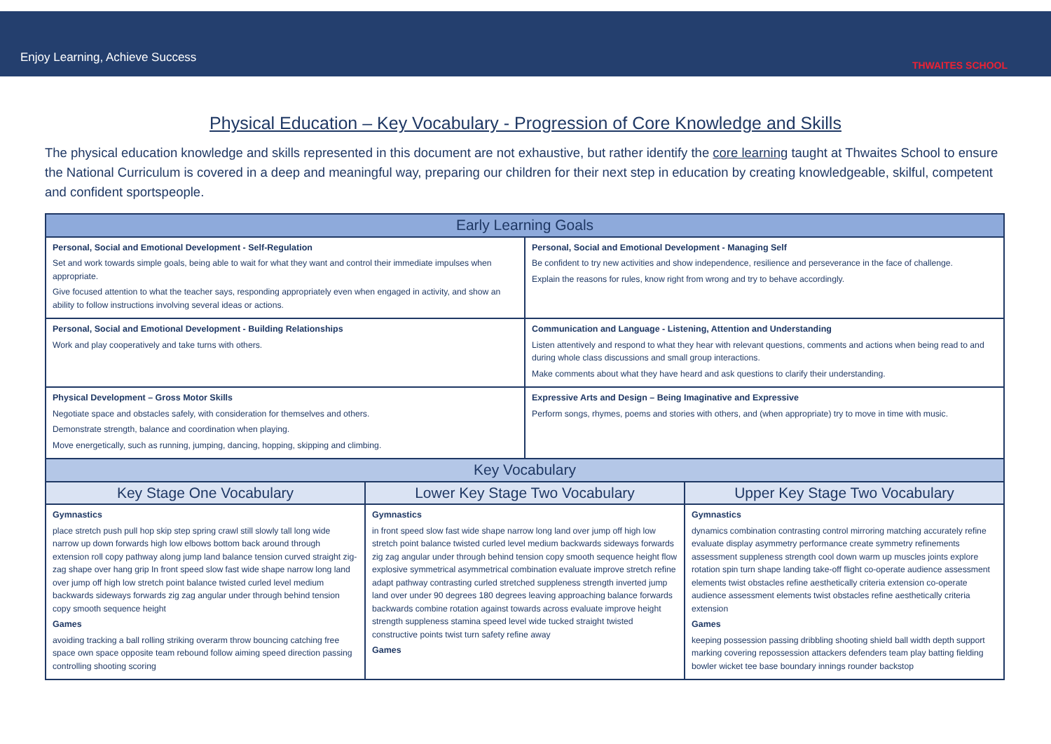Enjoy Learning, Achieve Success
THWAITES SCHOOL
Physical Education – Key Vocabulary - Progression of Core Knowledge and Skills
The physical education knowledge and skills represented in this document are not exhaustive, but rather identify the core learning taught at Thwaites School to ensure the National Curriculum is covered in a deep and meaningful way, preparing our children for their next step in education by creating knowledgeable, skilful, competent and confident sportspeople.
| Early Learning Goals | | | |
| --- | --- | --- | --- |
| Personal, Social and Emotional Development - Self-Regulation Set and work towards simple goals, being able to wait for what they want and control their immediate impulses when appropriate. Give focused attention to what the teacher says, responding appropriately even when engaged in activity, and show an ability to follow instructions involving several ideas or actions. | | Personal, Social and Emotional Development - Managing Self Be confident to try new activities and show independence, resilience and perseverance in the face of challenge. Explain the reasons for rules, know right from wrong and try to behave accordingly. | |
| Personal, Social and Emotional Development - Building Relationships Work and play cooperatively and take turns with others. | | Communication and Language - Listening, Attention and Understanding Listen attentively and respond to what they hear with relevant questions, comments and actions when being read to and during whole class discussions and small group interactions. Make comments about what they have heard and ask questions to clarify their understanding. | |
| Physical Development – Gross Motor Skills Negotiate space and obstacles safely, with consideration for themselves and others. Demonstrate strength, balance and coordination when playing. Move energetically, such as running, jumping, dancing, hopping, skipping and climbing. | | Expressive Arts and Design – Being Imaginative and Expressive Perform songs, rhymes, poems and stories with others, and (when appropriate) try to move in time with music. | |
| Key Vocabulary | | | |
| Key Stage One Vocabulary | Lower Key Stage Two Vocabulary | | Upper Key Stage Two Vocabulary |
| Gymnastics place stretch push pull hop skip step spring crawl still slowly tall long wide narrow up down forwards high low elbows bottom back around through extension roll copy pathway along jump land balance tension curved straight zig-zag shape over hang grip In front speed slow fast wide shape narrow long land over jump off high low stretch point balance twisted curled level medium backwards sideways forwards zig zag angular under through behind tension copy smooth sequence height Games avoiding tracking a ball rolling striking overarm throw bouncing catching free space own space opposite team rebound follow aiming speed direction passing controlling shooting scoring | Gymnastics in front speed slow fast wide shape narrow long land over jump off high low stretch point balance twisted curled level medium backwards sideways forwards zig zag angular under through behind tension copy smooth sequence height flow explosive symmetrical asymmetrical combination evaluate improve stretch refine adapt pathway contrasting curled stretched suppleness strength inverted jump land over under 90 degrees 180 degrees leaving approaching balance forwards backwards combine rotation against towards across evaluate improve height strength suppleness stamina speed level wide tucked straight twisted constructive points twist turn safety refine away Games | | Gymnastics dynamics combination contrasting control mirroring matching accurately refine evaluate display asymmetry performance create symmetry refinements assessment suppleness strength cool down warm up muscles joints explore rotation spin turn shape landing take-off flight co-operate audience assessment elements twist obstacles refine aesthetically criteria extension co-operate audience assessment elements twist obstacles refine aesthetically criteria extension Games keeping possession passing dribbling shooting shield ball width depth support marking covering repossession attackers defenders team play batting fielding bowler wicket tee base boundary innings rounder backstop |